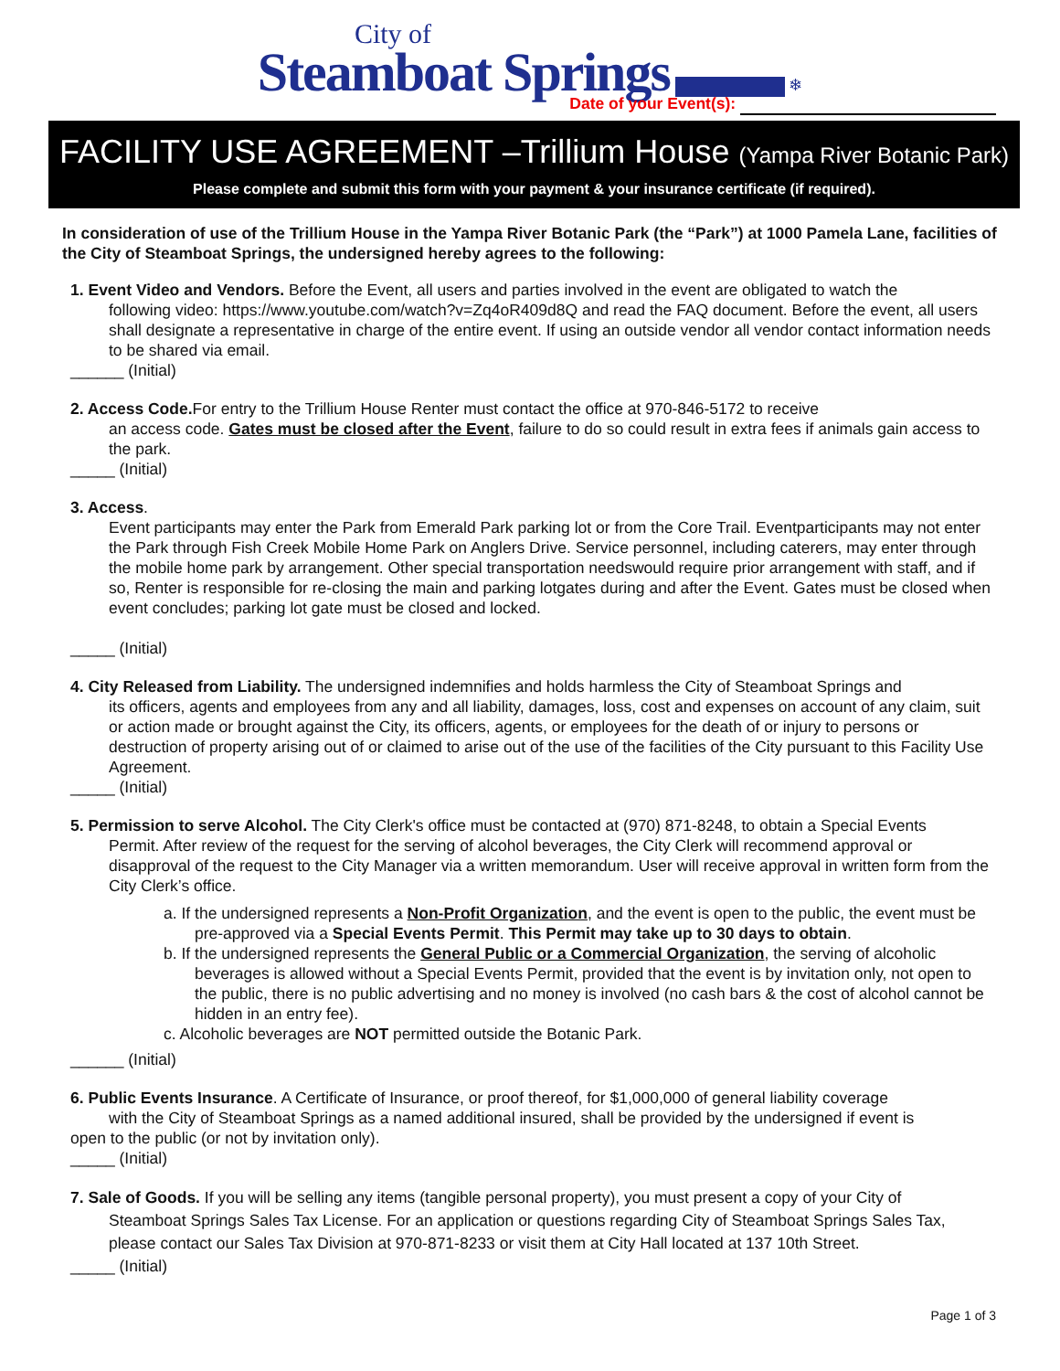City of
Steamboat Springs ❄
Date of your Event(s):
FACILITY USE AGREEMENT –Trillium House (Yampa River Botanic Park)
Please complete and submit this form with your payment & your insurance certificate (if required).
In consideration of use of the Trillium House in the Yampa River Botanic Park (the “Park”) at 1000 Pamela Lane, facilities of the City of Steamboat Springs, the undersigned hereby agrees to the following:
1. Event Video and Vendors. Before the Event, all users and parties involved in the event are obligated to watch the
following video: https://www.youtube.com/watch?v=Zq4oR409d8Q and read the FAQ document. Before the event, all users shall designate a representative in charge of the entire event. If using an outside vendor all vendor contact information needs to be shared via email.
______ (Initial)
2. Access Code. For entry to the Trillium House Renter must contact the office at 970-846-5172 to receive
an access code. Gates must be closed after the Event, failure to do so could result in extra fees if animals gain access to the park.
_____ (Initial)
3. Access.
Event participants may enter the Park from Emerald Park parking lot or from the Core Trail. Eventparticipants may not enter the Park through Fish Creek Mobile Home Park on Anglers Drive. Service personnel, including caterers, may enter through the mobile home park by arrangement. Other special transportation needswould require prior arrangement with staff, and if so, Renter is responsible for re-closing the main and parking lotgates during and after the Event. Gates must be closed when event concludes; parking lot gate must be closed and locked.
_____ (Initial)
4. City Released from Liability. The undersigned indemnifies and holds harmless the City of Steamboat Springs and
its officers, agents and employees from any and all liability, damages, loss, cost and expenses on account of any claim, suit or action made or brought against the City, its officers, agents, or employees for the death of or injury to persons or destruction of property arising out of or claimed to arise out of the use of the facilities of the City pursuant to this Facility Use Agreement.
_____ (Initial)
5. Permission to serve Alcohol. The City Clerk's office must be contacted at (970) 871-8248, to obtain a Special Events
Permit. After review of the request for the serving of alcohol beverages, the City Clerk will recommend approval or disapproval of the request to the City Manager via a written memorandum. User will receive approval in written form from the City Clerk’s office.
a. If the undersigned represents a Non-Profit Organization, and the event is open to the public, the event must be pre-approved via a Special Events Permit. This Permit may take up to 30 days to obtain.
b. If the undersigned represents the General Public or a Commercial Organization, the serving of alcoholic beverages is allowed without a Special Events Permit, provided that the event is by invitation only, not open to the public, there is no public advertising and no money is involved (no cash bars & the cost of alcohol cannot be hidden in an entry fee).
c. Alcoholic beverages are NOT permitted outside the Botanic Park.
______ (Initial)
6. Public Events Insurance. A Certificate of Insurance, or proof thereof, for $1,000,000 of general liability coverage
with the City of Steamboat Springs as a named additional insured, shall be provided by the undersigned if event is
open to the public (or not by invitation only).
_____ (Initial)
7. Sale of Goods. If you will be selling any items (tangible personal property), you must present a copy of your City of
Steamboat Springs Sales Tax License. For an application or questions regarding City of Steamboat Springs Sales Tax, please contact our Sales Tax Division at 970-871-8233 or visit them at City Hall located at 137 10th Street.
_____ (Initial)
Page 1 of 3